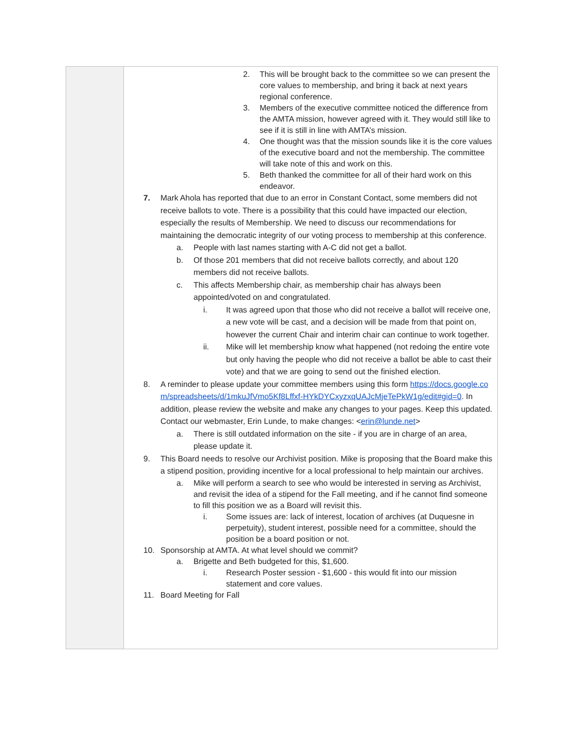| | 2. This will be brought back to the committee so we can present the core values to membership, and bring it back at next years regional conference. 3. Members of the executive committee noticed the difference from the AMTA mission, however agreed with it. They would still like to see if it is still in line with AMTA’s mission. 4. One thought was that the mission sounds like it is the core values of the executive board and not the membership. The committee will take note of this and work on this. 5. Beth thanked the committee for all of their hard work on this endeavor. 7. Mark Ahola has reported that due to an error in Constant Contact, some members did not receive ballots to vote. There is a possibility that this could have impacted our election, especially the results of Membership. We need to discuss our recommendations for maintaining the democratic integrity of our voting process to membership at this conference. a. People with last names starting with A-C did not get a ballot. b. Of those 201 members that did not receive ballots correctly, and about 120 members did not receive ballots. c. This affects Membership chair, as membership chair has always been appointed/voted on and congratulated. i. It was agreed upon that those who did not receive a ballot will receive one, a new vote will be cast, and a decision will be made from that point on, however the current Chair and interim chair can continue to work together. ii. Mike will let membership know what happened (not redoing the entire vote but only having the people who did not receive a ballot be able to cast their vote) and that we are going to send out the finished election. 8. A reminder to please update your committee members using this form https://docs.google.com/spreadsheets/d/1mkuJfVmo5Kf8Lffxf-HYkDYCxyzxqUAJcMjeTePkW1g/edit#gid=0 . In addition, please review the website and make any changes to your pages. Keep this updated. Contact our webmaster, Erin Lunde, to make changes: < erin@lunde.net > a. There is still outdated information on the site - if you are in charge of an area, please update it. 9. This Board needs to resolve our Archivist position. Mike is proposing that the Board make this a stipend position, providing incentive for a local professional to help maintain our archives. a. Mike will perform a search to see who would be interested in serving as Archivist, and revisit the idea of a stipend for the Fall meeting, and if he cannot find someone to fill this position we as a Board will revisit this. i. Some issues are: lack of interest, location of archives (at Duquesne in perpetuity), student interest, possible need for a committee, should the position be a board position or not. 10. Sponsorship at AMTA. At what level should we commit? a. Brigette and Beth budgeted for this, $1,600. i. Research Poster session - $1,600 - this would fit into our mission statement and core values. 11. Board Meeting for Fall |